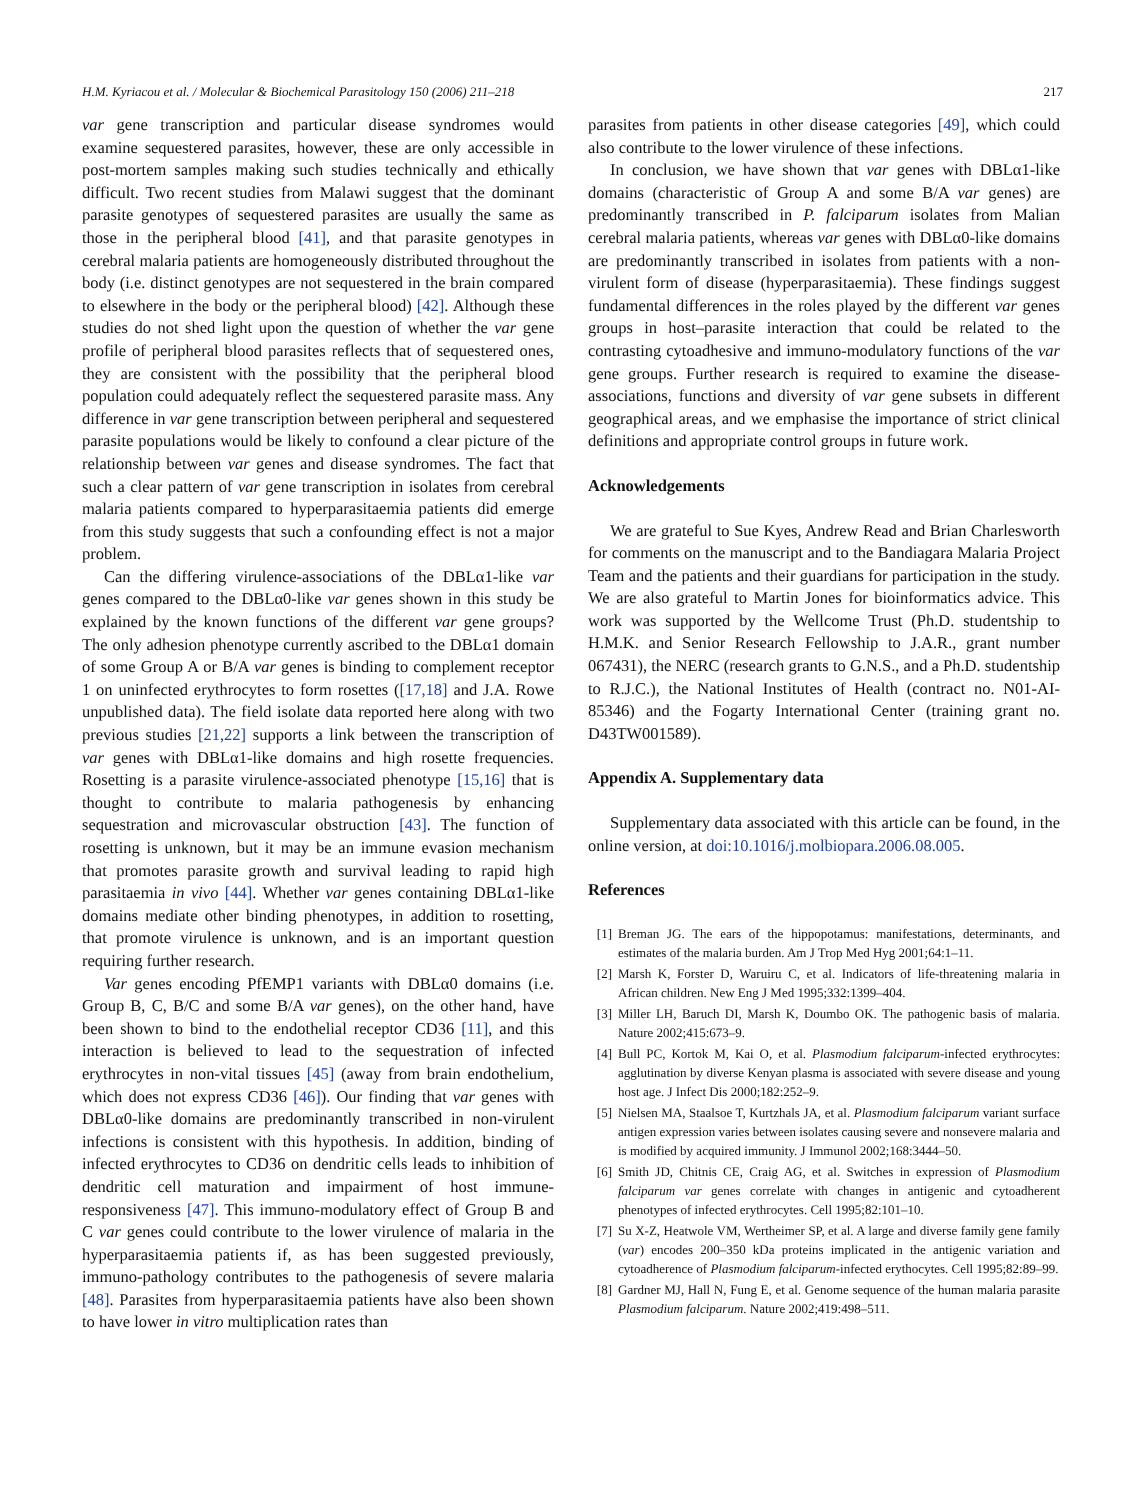H.M. Kyriacou et al. / Molecular & Biochemical Parasitology 150 (2006) 211–218 217
var gene transcription and particular disease syndromes would examine sequestered parasites, however, these are only accessible in post-mortem samples making such studies technically and ethically difficult. Two recent studies from Malawi suggest that the dominant parasite genotypes of sequestered parasites are usually the same as those in the peripheral blood [41], and that parasite genotypes in cerebral malaria patients are homogeneously distributed throughout the body (i.e. distinct genotypes are not sequestered in the brain compared to elsewhere in the body or the peripheral blood) [42]. Although these studies do not shed light upon the question of whether the var gene profile of peripheral blood parasites reflects that of sequestered ones, they are consistent with the possibility that the peripheral blood population could adequately reflect the sequestered parasite mass. Any difference in var gene transcription between peripheral and sequestered parasite populations would be likely to confound a clear picture of the relationship between var genes and disease syndromes. The fact that such a clear pattern of var gene transcription in isolates from cerebral malaria patients compared to hyperparasitaemia patients did emerge from this study suggests that such a confounding effect is not a major problem.
Can the differing virulence-associations of the DBLα1-like var genes compared to the DBLα0-like var genes shown in this study be explained by the known functions of the different var gene groups? The only adhesion phenotype currently ascribed to the DBLα1 domain of some Group A or B/A var genes is binding to complement receptor 1 on uninfected erythrocytes to form rosettes ([17,18] and J.A. Rowe unpublished data). The field isolate data reported here along with two previous studies [21,22] supports a link between the transcription of var genes with DBLα1-like domains and high rosette frequencies. Rosetting is a parasite virulence-associated phenotype [15,16] that is thought to contribute to malaria pathogenesis by enhancing sequestration and microvascular obstruction [43]. The function of rosetting is unknown, but it may be an immune evasion mechanism that promotes parasite growth and survival leading to rapid high parasitaemia in vivo [44]. Whether var genes containing DBLα1-like domains mediate other binding phenotypes, in addition to rosetting, that promote virulence is unknown, and is an important question requiring further research.
Var genes encoding PfEMP1 variants with DBLα0 domains (i.e. Group B, C, B/C and some B/A var genes), on the other hand, have been shown to bind to the endothelial receptor CD36 [11], and this interaction is believed to lead to the sequestration of infected erythrocytes in non-vital tissues [45] (away from brain endothelium, which does not express CD36 [46]). Our finding that var genes with DBLα0-like domains are predominantly transcribed in non-virulent infections is consistent with this hypothesis. In addition, binding of infected erythrocytes to CD36 on dendritic cells leads to inhibition of dendritic cell maturation and impairment of host immune-responsiveness [47]. This immuno-modulatory effect of Group B and C var genes could contribute to the lower virulence of malaria in the hyperparasitaemia patients if, as has been suggested previously, immuno-pathology contributes to the pathogenesis of severe malaria [48]. Parasites from hyperparasitaemia patients have also been shown to have lower in vitro multiplication rates than
parasites from patients in other disease categories [49], which could also contribute to the lower virulence of these infections.
In conclusion, we have shown that var genes with DBLα1-like domains (characteristic of Group A and some B/A var genes) are predominantly transcribed in P. falciparum isolates from Malian cerebral malaria patients, whereas var genes with DBLα0-like domains are predominantly transcribed in isolates from patients with a non-virulent form of disease (hyperparasitaemia). These findings suggest fundamental differences in the roles played by the different var genes groups in host–parasite interaction that could be related to the contrasting cytoadhesive and immuno-modulatory functions of the var gene groups. Further research is required to examine the disease-associations, functions and diversity of var gene subsets in different geographical areas, and we emphasise the importance of strict clinical definitions and appropriate control groups in future work.
Acknowledgements
We are grateful to Sue Kyes, Andrew Read and Brian Charlesworth for comments on the manuscript and to the Bandiagara Malaria Project Team and the patients and their guardians for participation in the study. We are also grateful to Martin Jones for bioinformatics advice. This work was supported by the Wellcome Trust (Ph.D. studentship to H.M.K. and Senior Research Fellowship to J.A.R., grant number 067431), the NERC (research grants to G.N.S., and a Ph.D. studentship to R.J.C.), the National Institutes of Health (contract no. N01-AI-85346) and the Fogarty International Center (training grant no. D43TW001589).
Appendix A. Supplementary data
Supplementary data associated with this article can be found, in the online version, at doi:10.1016/j.molbiopara.2006.08.005.
References
[1] Breman JG. The ears of the hippopotamus: manifestations, determinants, and estimates of the malaria burden. Am J Trop Med Hyg 2001;64:1–11.
[2] Marsh K, Forster D, Waruiru C, et al. Indicators of life-threatening malaria in African children. New Eng J Med 1995;332:1399–404.
[3] Miller LH, Baruch DI, Marsh K, Doumbo OK. The pathogenic basis of malaria. Nature 2002;415:673–9.
[4] Bull PC, Kortok M, Kai O, et al. Plasmodium falciparum-infected erythrocytes: agglutination by diverse Kenyan plasma is associated with severe disease and young host age. J Infect Dis 2000;182:252–9.
[5] Nielsen MA, Staalsoe T, Kurtzhals JA, et al. Plasmodium falciparum variant surface antigen expression varies between isolates causing severe and nonsevere malaria and is modified by acquired immunity. J Immunol 2002;168:3444–50.
[6] Smith JD, Chitnis CE, Craig AG, et al. Switches in expression of Plasmodium falciparum var genes correlate with changes in antigenic and cytoadherent phenotypes of infected erythrocytes. Cell 1995;82:101–10.
[7] Su X-Z, Heatwole VM, Wertheimer SP, et al. A large and diverse family gene family (var) encodes 200–350 kDa proteins implicated in the antigenic variation and cytoadherence of Plasmodium falciparum-infected erythocytes. Cell 1995;82:89–99.
[8] Gardner MJ, Hall N, Fung E, et al. Genome sequence of the human malaria parasite Plasmodium falciparum. Nature 2002;419:498–511.